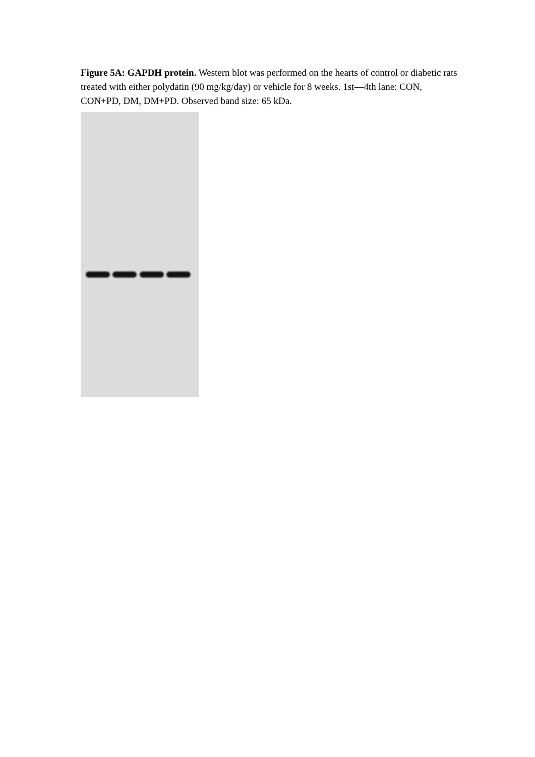Figure 5A: GAPDH protein. Western blot was performed on the hearts of control or diabetic rats treated with either polydatin (90 mg/kg/day) or vehicle for 8 weeks. 1st—4th lane: CON, CON+PD, DM, DM+PD. Observed band size: 65 kDa.